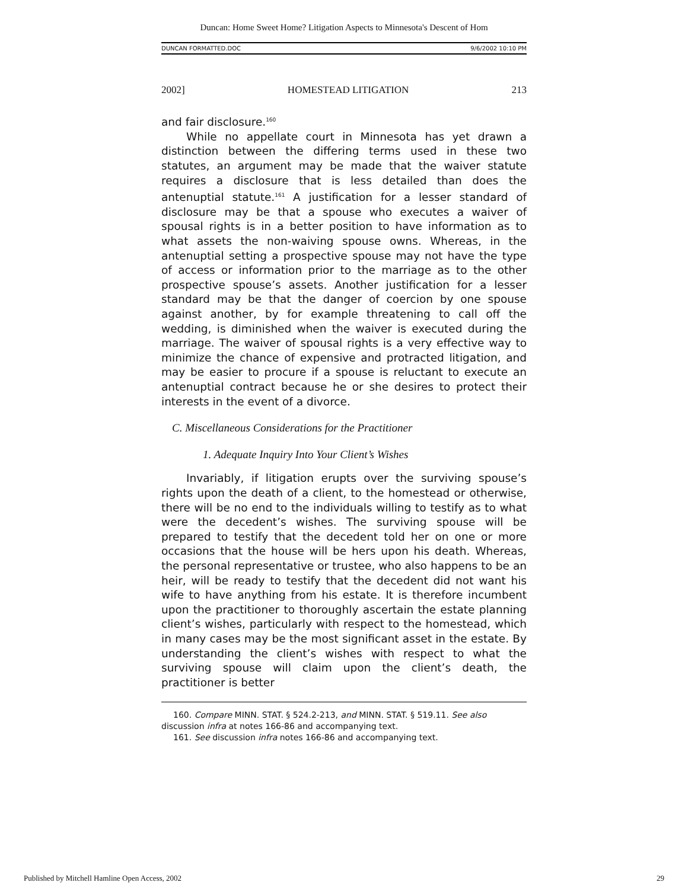Duncan: Home Sweet Home? Litigation Aspects to Minnesota's Descent of Hom
DUNCAN FORMATTED.DOC 9/6/2002 10:10 PM
2002] HOMESTEAD LITIGATION 213
and fair disclosure.<sup>160</sup>
While no appellate court in Minnesota has yet drawn a distinction between the differing terms used in these two statutes, an argument may be made that the waiver statute requires a disclosure that is less detailed than does the antenuptial statute.<sup>161</sup> A justification for a lesser standard of disclosure may be that a spouse who executes a waiver of spousal rights is in a better position to have information as to what assets the non-waiving spouse owns. Whereas, in the antenuptial setting a prospective spouse may not have the type of access or information prior to the marriage as to the other prospective spouse’s assets. Another justification for a lesser standard may be that the danger of coercion by one spouse against another, by for example threatening to call off the wedding, is diminished when the waiver is executed during the marriage. The waiver of spousal rights is a very effective way to minimize the chance of expensive and protracted litigation, and may be easier to procure if a spouse is reluctant to execute an antenuptial contract because he or she desires to protect their interests in the event of a divorce.
C. Miscellaneous Considerations for the Practitioner
1. Adequate Inquiry Into Your Client’s Wishes
Invariably, if litigation erupts over the surviving spouse’s rights upon the death of a client, to the homestead or otherwise, there will be no end to the individuals willing to testify as to what were the decedent’s wishes. The surviving spouse will be prepared to testify that the decedent told her on one or more occasions that the house will be hers upon his death. Whereas, the personal representative or trustee, who also happens to be an heir, will be ready to testify that the decedent did not want his wife to have anything from his estate. It is therefore incumbent upon the practitioner to thoroughly ascertain the estate planning client’s wishes, particularly with respect to the homestead, which in many cases may be the most significant asset in the estate. By understanding the client’s wishes with respect to what the surviving spouse will claim upon the client’s death, the practitioner is better
160. Compare MINN. STAT. § 524.2-213, and MINN. STAT. § 519.11. See also discussion infra at notes 166-86 and accompanying text.
161. See discussion infra notes 166-86 and accompanying text.
Published by Mitchell Hamline Open Access, 2002 29